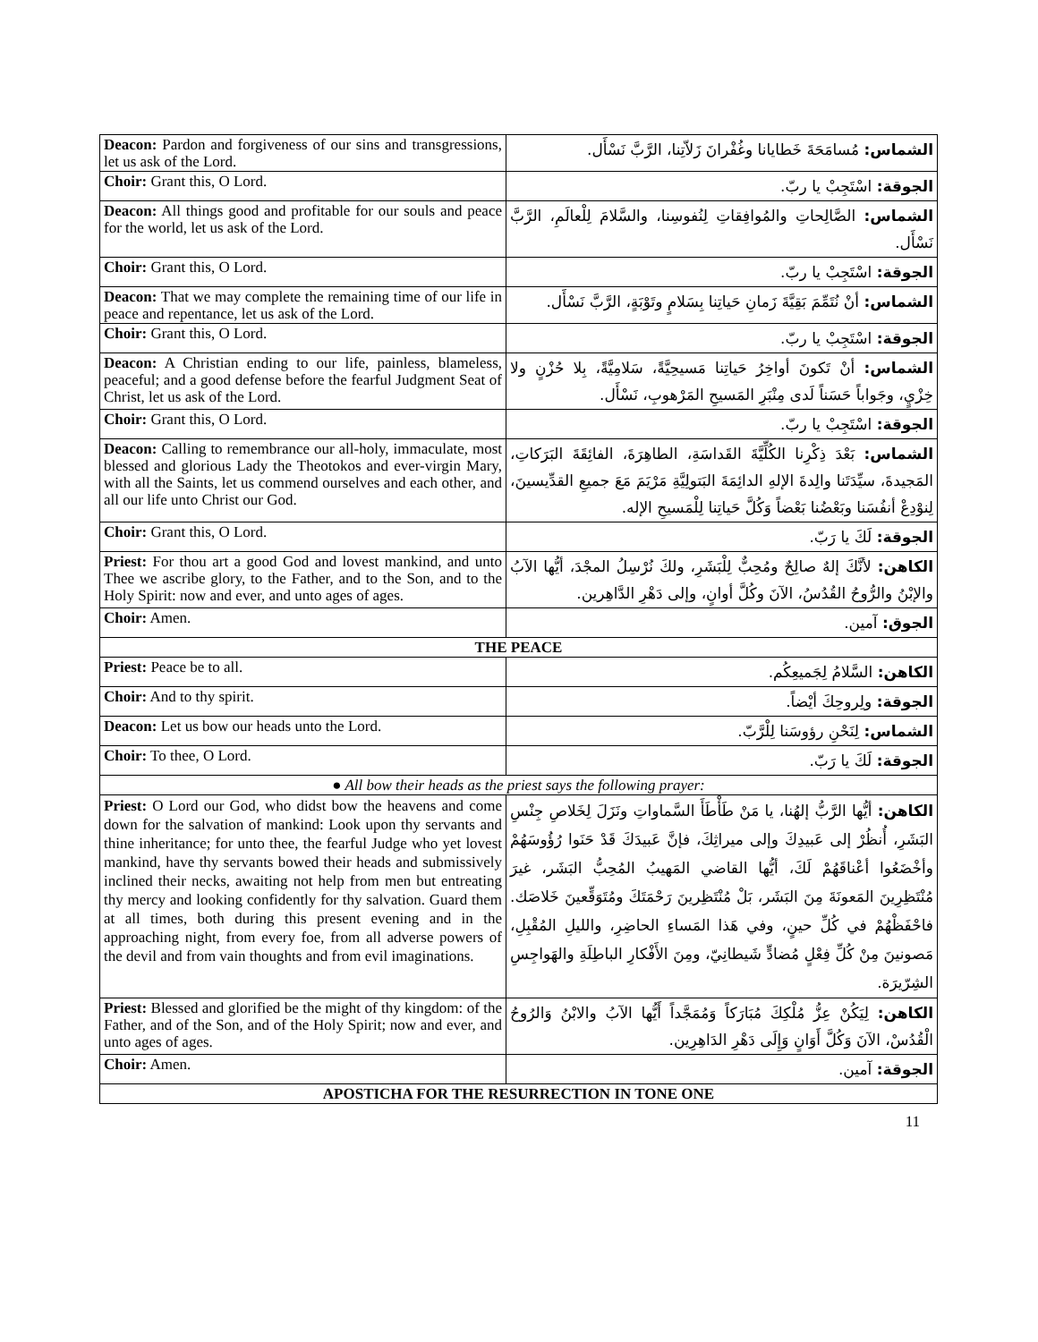| Deacon: Pardon and forgiveness of our sins and transgressions, let us ask of the Lord. | الشماس: مُسامَحَةَ خَطايانا وغُفْرانَ زَلاّتِنا، الرَّبَّ نَسْأَل. |
| Choir: Grant this, O Lord. | الجوقة: اسْتَجِبْ يا ربّ. |
| Deacon: All things good and profitable for our souls and peace for the world, let us ask of the Lord. | الشماس: الصَّالِحاتِ والمُوافِقاتِ لِنُفوسِنا، والسَّلامَ لِلْعالَمِ، الرَّبَّ نَسْأَل. |
| Choir: Grant this, O Lord. | الجوقة: اسْتَجِبْ يا ربّ. |
| Deacon: That we may complete the remaining time of our life in peace and repentance, let us ask of the Lord. | الشماس: أنْ نُتَمِّمَ بَقِيَّةَ زَمانِ حَياتِنا بِسَلامٍ وتَوْبَةٍ، الرَّبَّ نَسْأَل. |
| Choir: Grant this, O Lord. | الجوقة: اسْتَجِبْ يا ربّ. |
| Deacon: A Christian ending to our life, painless, blameless, peaceful; and a good defense before the fearful Judgment Seat of Christ, let us ask of the Lord. | الشماس: أنْ تَكونَ أواخِرُ حَياتِنا مَسيحِيَّةً، سَلامِيَّةً، بِلا حُزْنٍ ولا خِزْيٍ، وجَواباً حَسَناً لَدى مِنْبَرِ المَسيحِ المَرْهوبِ، نَسْأَل. |
| Choir: Grant this, O Lord. | الجوقة: اسْتَجِبْ يا ربّ. |
| Deacon: Calling to remembrance our all-holy, immaculate, most blessed and glorious Lady the Theotokos and ever-virgin Mary, with all the Saints, let us commend ourselves and each other, and all our life unto Christ our God. | الشماس: بَعْدَ ذِكْرِنا الكُلِّيَّةَ القَداسَةِ، الطاهِرَةَ، الفائِقَةَ البَرَكاتِ، المَجيدةَ، سيِّدَتَنا والِدةَ الإلهِ الدائِمَةَ البَتولِيَّةِ مَرْيَمَ مَعَ جميعِ القدِّيسينَ، لِنوْدِعْ أنفُسَنا وبَعْضُنا بَعْضاً وَكُلَّ حَياتِنا لِلْمَسيحِ الإله. |
| Choir: Grant this, O Lord. | الجوقة: لَكَ يا رَبّ. |
| Priest: For thou art a good God and lovest mankind, and unto Thee we ascribe glory, to the Father, and to the Son, and to the Holy Spirit: now and ever, and unto ages of ages. | الكاهن: لأنَّكَ إلهٌ صالِحٌ ومُحِبٌّ لِلْبَشَرِ، ولكَ نُرْسِلُ المجْدَ، أيُّها الآبُ والإبْنُ والرُّوحُ القُدُسُ، الآنَ وكُلَّ أوانٍ، وإلى دَهْرِ الدَّاهِرين. |
| Choir: Amen. | الجوق: آمين. |
| THE PEACE | |
| Priest: Peace be to all. | الكاهن: السَّلامُ لِجَميعِكُم. |
| Choir: And to thy spirit. | الجوقة: ولِروحِكَ أيْضاً. |
| Deacon: Let us bow our heads unto the Lord. | الشماس: لِنَحْنِ رؤوسَنا لِلْرَّبّ. |
| Choir: To thee, O Lord. | الجوقة: لَكَ يا رَبّ. |
| ● All bow their heads as the priest says the following prayer: | |
| Priest: O Lord our God, who didst bow the heavens and come down for the salvation of mankind: Look upon thy servants and thine inheritance; for unto thee, the fearful Judge who yet lovest mankind, have thy servants bowed their heads and submissively inclined their necks, awaiting not help from men but entreating thy mercy and looking confidently for thy salvation. Guard them at all times, both during this present evening and in the approaching night, from every foe, from all adverse powers of the devil and from vain thoughts and from evil imaginations. | الكاهن: أيُّها الرَّبُّ إلهُنا، يا مَنْ طَأْطَأَ السَّماواتِ ونَزَلَ لِخَلاصِ جِنْسِ البَشَرِ، أُنظُرْ إلى عَبيدِكَ وإلى ميراثِكَ، فإنَّ عَبيدَكَ قَدْ حَنَوا رُؤُوسَهُمْ وأخْضَعُوا أعْناقَهُمْ لَكَ، أيُّها القاضي المَهيبُ المُحِبُّ البَشَر، غيرَ مُنْتَظِرِينَ المَعونَةَ مِنَ البَشَر، بَلْ مُنْتَظِرينَ رَحْمَتَكَ ومُتَوَقِّعينَ خَلاصَك. فاحْفَظْهُمْ في كُلِّ حينٍ، وفي هَذا المَساءِ الحاضِرِ، والليلِ المُقْبِلِ، مَصونينَ مِنْ كُلِّ فِعْلٍ مُضادٍّ شَيطانِيّ، ومِنَ الأَفْكارِ الباطِلَةِ والهَواجِسِ الشِرّيرَة. |
| Priest: Blessed and glorified be the might of thy kingdom: of the Father, and of the Son, and of the Holy Spirit; now and ever, and unto ages of ages. | الكاهن: لِيَكُنْ عِزُّ مُلْكِكَ مُبَارَكاً وَمُمَجَّداً أَيُّها الآبُ والابْنُ وَالرُوحُ الْقُدُسْ، الآنَ وَكُلَّ أَوَانٍ وَإِلَى دَهْرِ الدَاهِرِين. |
| Choir: Amen. | الجوقة: آمين. |
| APOSTICHA FOR THE RESURRECTION IN TONE ONE | |
11